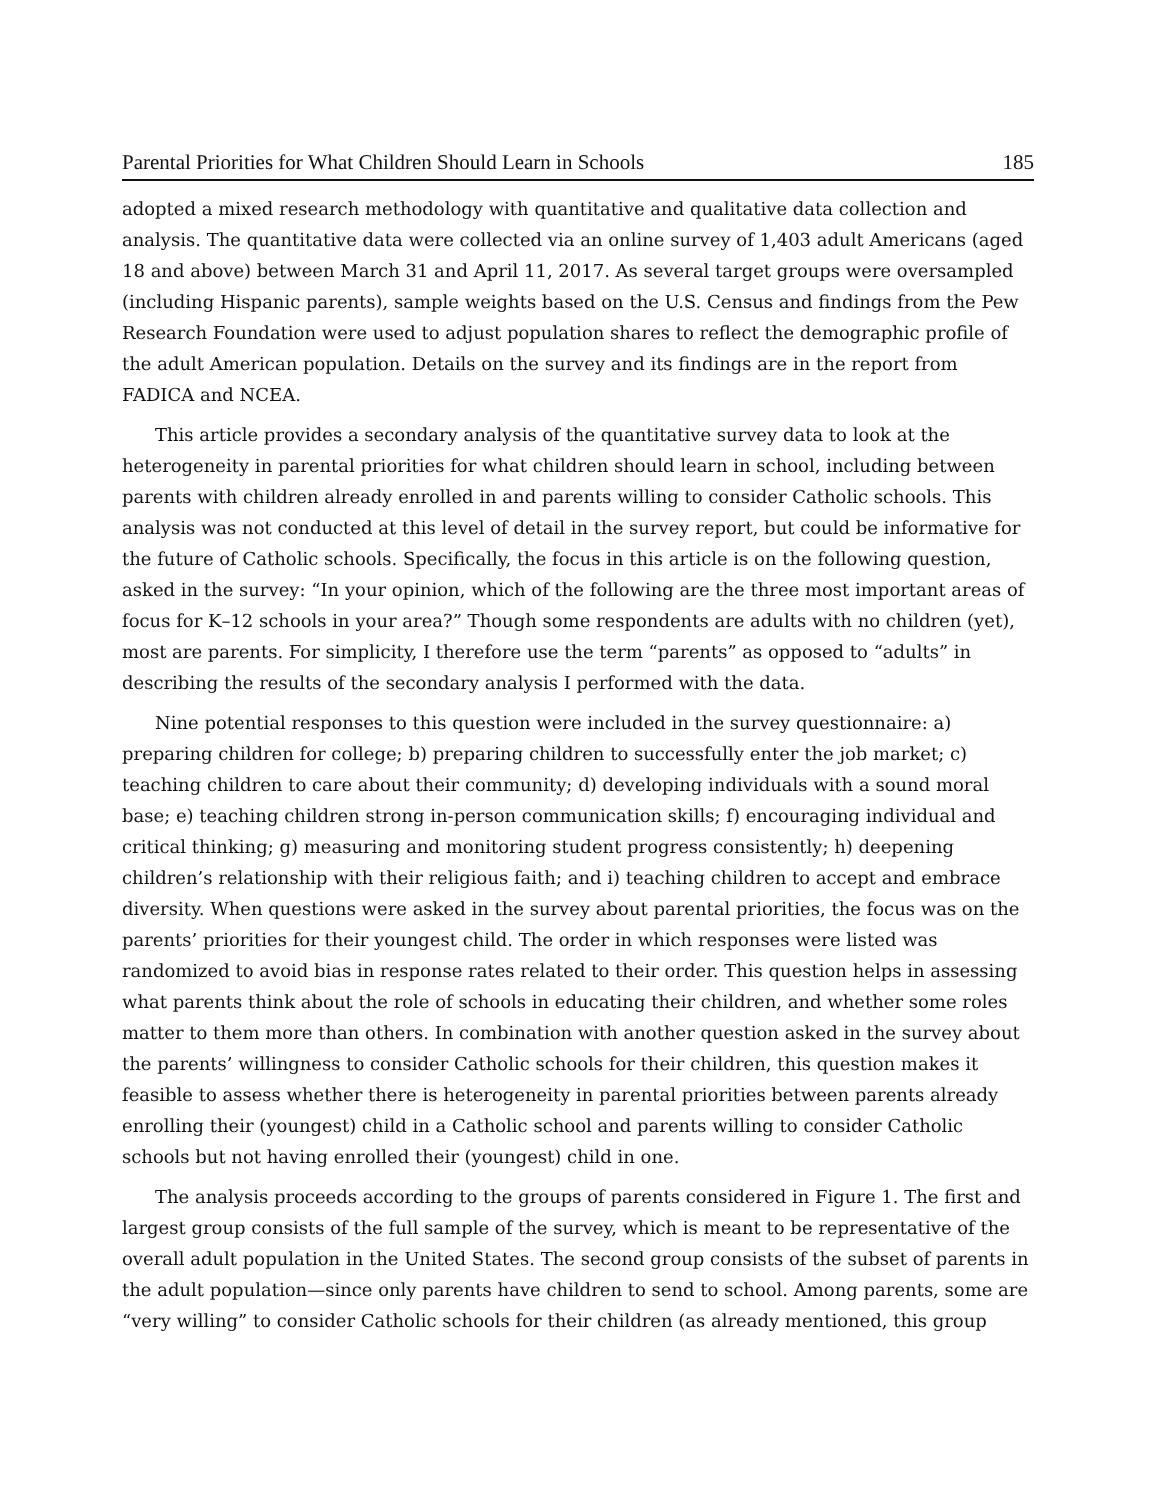Parental Priorities for What Children Should Learn in Schools 185
adopted a mixed research methodology with quantitative and qualitative data collection and analysis. The quantitative data were collected via an online survey of 1,403 adult Americans (aged 18 and above) between March 31 and April 11, 2017. As several target groups were oversampled (including Hispanic parents), sample weights based on the U.S. Census and findings from the Pew Research Foundation were used to adjust population shares to reflect the demographic profile of the adult American population. Details on the survey and its findings are in the report from FADICA and NCEA.
This article provides a secondary analysis of the quantitative survey data to look at the heterogeneity in parental priorities for what children should learn in school, including between parents with children already enrolled in and parents willing to consider Catholic schools. This analysis was not conducted at this level of detail in the survey report, but could be informative for the future of Catholic schools. Specifically, the focus in this article is on the following question, asked in the survey: “In your opinion, which of the following are the three most important areas of focus for K–12 schools in your area?” Though some respondents are adults with no children (yet), most are parents. For simplicity, I therefore use the term “parents” as opposed to “adults” in describing the results of the secondary analysis I performed with the data.
Nine potential responses to this question were included in the survey questionnaire: a) preparing children for college; b) preparing children to successfully enter the job market; c) teaching children to care about their community; d) developing individuals with a sound moral base; e) teaching children strong in-person communication skills; f) encouraging individual and critical thinking; g) measuring and monitoring student progress consistently; h) deepening children’s relationship with their religious faith; and i) teaching children to accept and embrace diversity. When questions were asked in the survey about parental priorities, the focus was on the parents’ priorities for their youngest child. The order in which responses were listed was randomized to avoid bias in response rates related to their order. This question helps in assessing what parents think about the role of schools in educating their children, and whether some roles matter to them more than others. In combination with another question asked in the survey about the parents’ willingness to consider Catholic schools for their children, this question makes it feasible to assess whether there is heterogeneity in parental priorities between parents already enrolling their (youngest) child in a Catholic school and parents willing to consider Catholic schools but not having enrolled their (youngest) child in one.
The analysis proceeds according to the groups of parents considered in Figure 1. The first and largest group consists of the full sample of the survey, which is meant to be representative of the overall adult population in the United States. The second group consists of the subset of parents in the adult population—since only parents have children to send to school. Among parents, some are “very willing” to consider Catholic schools for their children (as already mentioned, this group